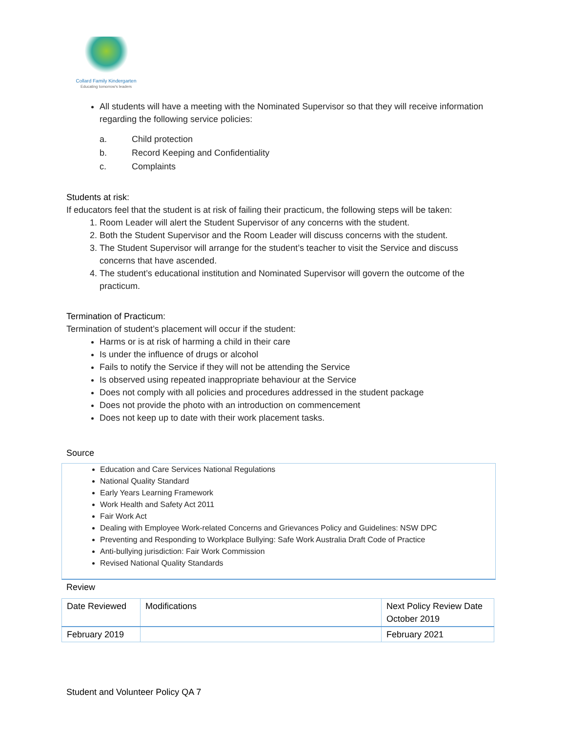Collard Family Kindergarten
Educating tomorrow's leaders
All students will have a meeting with the Nominated Supervisor so that they will receive information regarding the following service policies:
a. Child protection
b. Record Keeping and Confidentiality
c. Complaints
Students at risk:
If educators feel that the student is at risk of failing their practicum, the following steps will be taken:
1. Room Leader will alert the Student Supervisor of any concerns with the student.
2. Both the Student Supervisor and the Room Leader will discuss concerns with the student.
3. The Student Supervisor will arrange for the student’s teacher to visit the Service and discuss concerns that have ascended.
4. The student’s educational institution and Nominated Supervisor will govern the outcome of the practicum.
Termination of Practicum:
Termination of student’s placement will occur if the student:
Harms or is at risk of harming a child in their care
Is under the influence of drugs or alcohol
Fails to notify the Service if they will not be attending the Service
Is observed using repeated inappropriate behaviour at the Service
Does not comply with all policies and procedures addressed in the student package
Does not provide the photo with an introduction on commencement
Does not keep up to date with their work placement tasks.
Source
Education and Care Services National Regulations
National Quality Standard
Early Years Learning Framework
Work Health and Safety Act 2011
Fair Work Act
Dealing with Employee Work-related Concerns and Grievances Policy and Guidelines: NSW DPC
Preventing and Responding to Workplace Bullying: Safe Work Australia Draft Code of Practice
Anti-bullying jurisdiction: Fair Work Commission
Revised National Quality Standards
Review
| Date Reviewed | Modifications | Next Policy Review Date October 2019 |
| --- | --- | --- |
| February 2019 | | February 2021 |
Student and Volunteer Policy QA 7